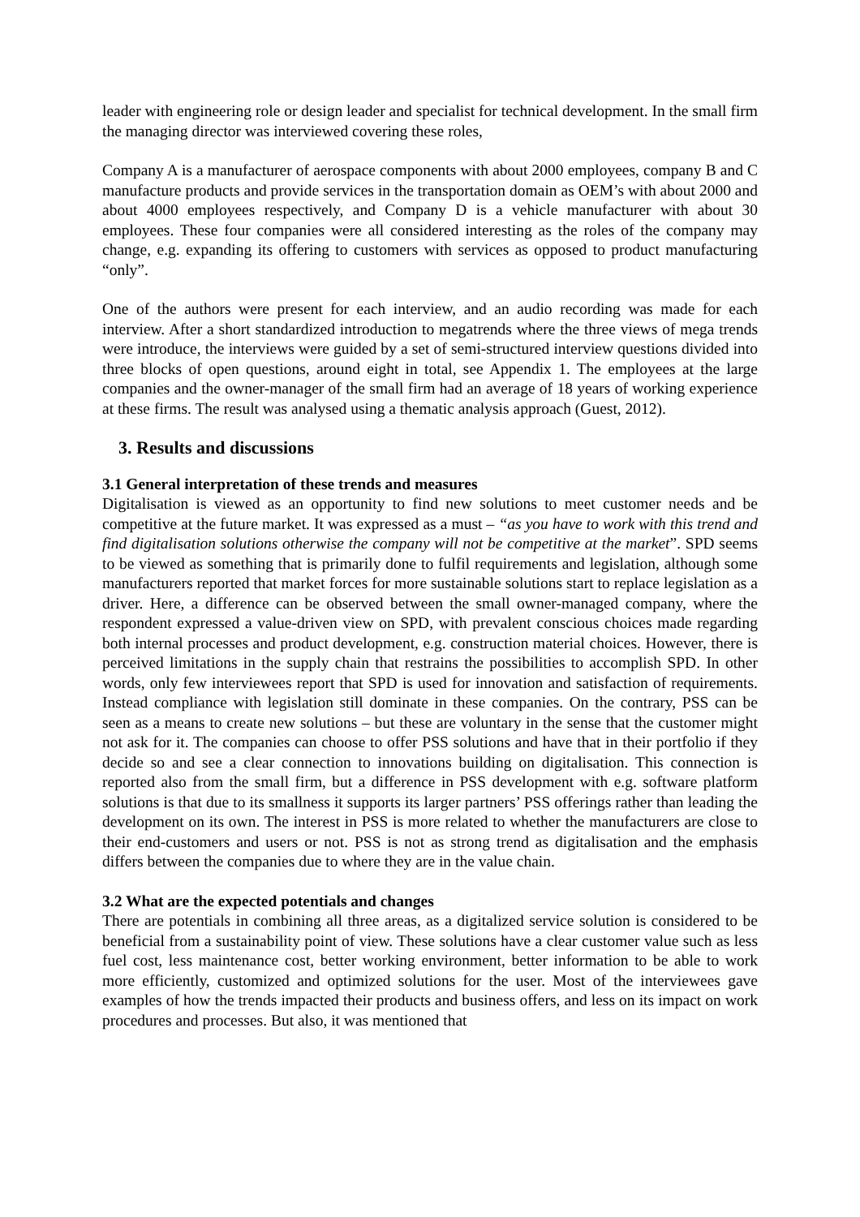leader with engineering role or design leader and specialist for technical development. In the small firm the managing director was interviewed covering these roles,
Company A is a manufacturer of aerospace components with about 2000 employees, company B and C manufacture products and provide services in the transportation domain as OEM’s with about 2000 and about 4000 employees respectively, and Company D is a vehicle manufacturer with about 30 employees. These four companies were all considered interesting as the roles of the company may change, e.g. expanding its offering to customers with services as opposed to product manufacturing “only”.
One of the authors were present for each interview, and an audio recording was made for each interview. After a short standardized introduction to megatrends where the three views of mega trends were introduce, the interviews were guided by a set of semi-structured interview questions divided into three blocks of open questions, around eight in total, see Appendix 1. The employees at the large companies and the owner-manager of the small firm had an average of 18 years of working experience at these firms. The result was analysed using a thematic analysis approach (Guest, 2012).
3. Results and discussions
3.1 General interpretation of these trends and measures
Digitalisation is viewed as an opportunity to find new solutions to meet customer needs and be competitive at the future market. It was expressed as a must – “as you have to work with this trend and find digitalisation solutions otherwise the company will not be competitive at the market”. SPD seems to be viewed as something that is primarily done to fulfil requirements and legislation, although some manufacturers reported that market forces for more sustainable solutions start to replace legislation as a driver. Here, a difference can be observed between the small owner-managed company, where the respondent expressed a value-driven view on SPD, with prevalent conscious choices made regarding both internal processes and product development, e.g. construction material choices. However, there is perceived limitations in the supply chain that restrains the possibilities to accomplish SPD. In other words, only few interviewees report that SPD is used for innovation and satisfaction of requirements. Instead compliance with legislation still dominate in these companies. On the contrary, PSS can be seen as a means to create new solutions – but these are voluntary in the sense that the customer might not ask for it. The companies can choose to offer PSS solutions and have that in their portfolio if they decide so and see a clear connection to innovations building on digitalisation. This connection is reported also from the small firm, but a difference in PSS development with e.g. software platform solutions is that due to its smallness it supports its larger partners’ PSS offerings rather than leading the development on its own. The interest in PSS is more related to whether the manufacturers are close to their end-customers and users or not. PSS is not as strong trend as digitalisation and the emphasis differs between the companies due to where they are in the value chain.
3.2 What are the expected potentials and changes
There are potentials in combining all three areas, as a digitalized service solution is considered to be beneficial from a sustainability point of view. These solutions have a clear customer value such as less fuel cost, less maintenance cost, better working environment, better information to be able to work more efficiently, customized and optimized solutions for the user. Most of the interviewees gave examples of how the trends impacted their products and business offers, and less on its impact on work procedures and processes. But also, it was mentioned that